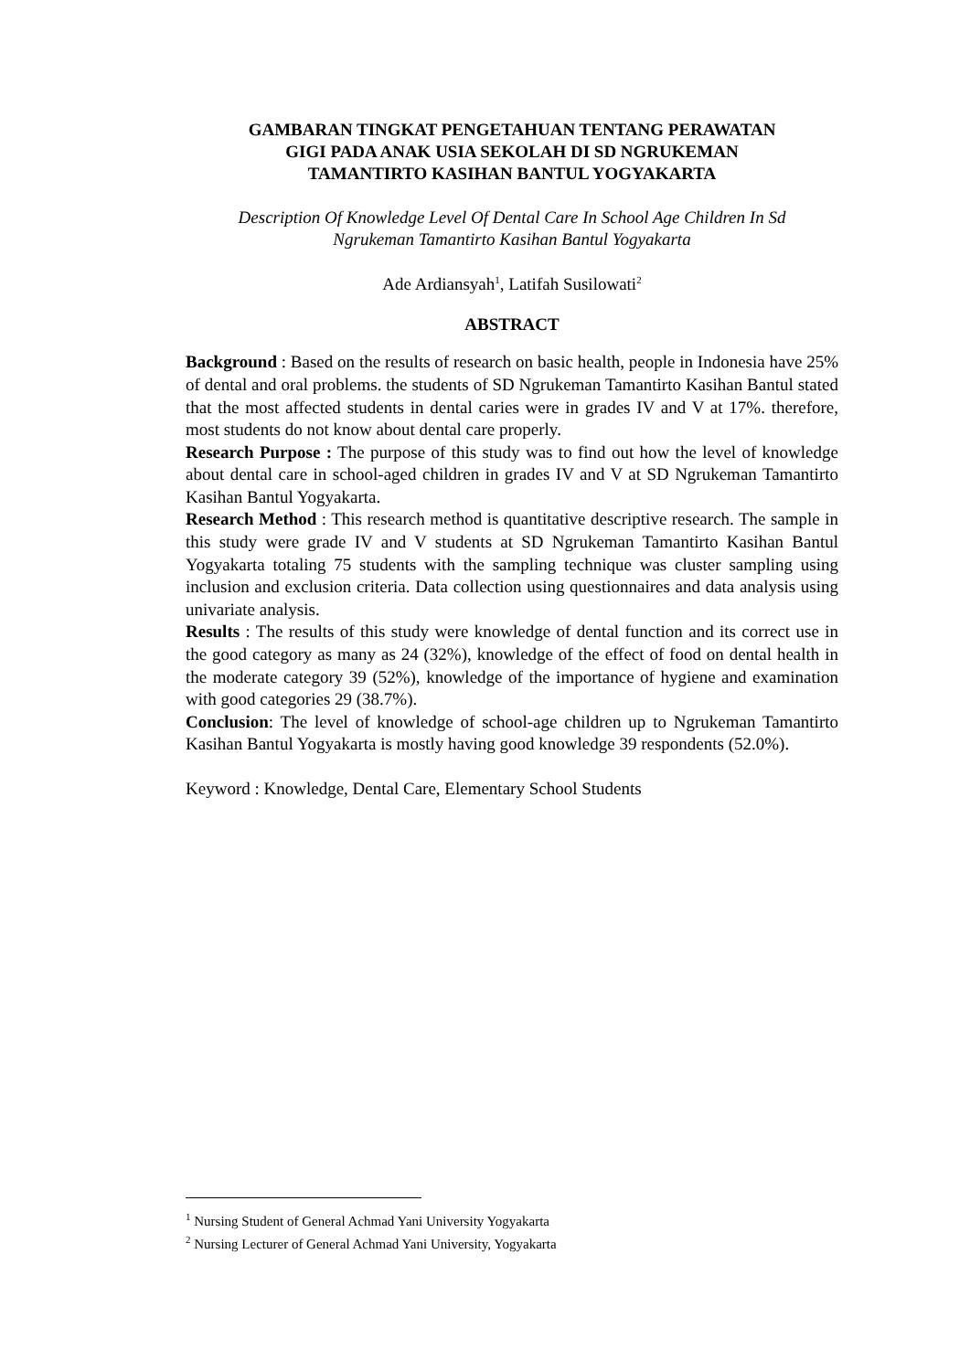GAMBARAN TINGKAT PENGETAHUAN TENTANG PERAWATAN
GIGI PADA ANAK USIA SEKOLAH DI SD NGRUKEMAN
TAMANTIRTO KASIHAN BANTUL YOGYAKARTA
Description Of Knowledge Level Of Dental Care In School Age Children In Sd
Ngrukeman Tamantirto Kasihan Bantul Yogyakarta
Ade Ardiansyah<sup>1</sup>, Latifah Susilowati<sup>2</sup>
ABSTRACT
Background : Based on the results of research on basic health, people in Indonesia have 25% of dental and oral problems. the students of SD Ngrukeman Tamantirto Kasihan Bantul stated that the most affected students in dental caries were in grades IV and V at 17%. therefore, most students do not know about dental care properly.
Research Purpose : The purpose of this study was to find out how the level of knowledge about dental care in school-aged children in grades IV and V at SD Ngrukeman Tamantirto Kasihan Bantul Yogyakarta.
Research Method : This research method is quantitative descriptive research. The sample in this study were grade IV and V students at SD Ngrukeman Tamantirto Kasihan Bantul Yogyakarta totaling 75 students with the sampling technique was cluster sampling using inclusion and exclusion criteria. Data collection using questionnaires and data analysis using univariate analysis.
Results : The results of this study were knowledge of dental function and its correct use in the good category as many as 24 (32%), knowledge of the effect of food on dental health in the moderate category 39 (52%), knowledge of the importance of hygiene and examination with good categories 29 (38.7%).
Conclusion: The level of knowledge of school-age children up to Ngrukeman Tamantirto Kasihan Bantul Yogyakarta is mostly having good knowledge 39 respondents (52.0%).
Keyword : Knowledge, Dental Care, Elementary School Students
<sup>1</sup> Nursing Student of General Achmad Yani University Yogyakarta
<sup>2</sup> Nursing Lecturer of General Achmad Yani University, Yogyakarta